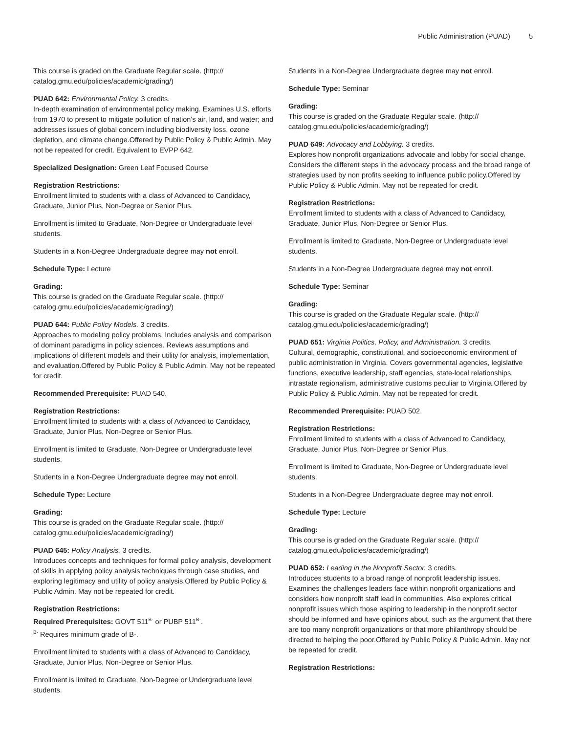Public Administration (PUAD) 5
This course is graded on the Graduate Regular scale. (http://
catalog.gmu.edu/policies/academic/grading/)
PUAD 642: Environmental Policy. 3 credits.
In-depth examination of environmental policy making. Examines U.S. efforts from 1970 to present to mitigate pollution of nation's air, land, and water; and addresses issues of global concern including biodiversity loss, ozone depletion, and climate change.Offered by Public Policy & Public Admin. May not be repeated for credit. Equivalent to EVPP 642.
Specialized Designation: Green Leaf Focused Course
Registration Restrictions:
Enrollment limited to students with a class of Advanced to Candidacy, Graduate, Junior Plus, Non-Degree or Senior Plus.
Enrollment is limited to Graduate, Non-Degree or Undergraduate level students.
Students in a Non-Degree Undergraduate degree may not enroll.
Schedule Type: Lecture
Grading:
This course is graded on the Graduate Regular scale. (http://
catalog.gmu.edu/policies/academic/grading/)
PUAD 644: Public Policy Models. 3 credits.
Approaches to modeling policy problems. Includes analysis and comparison of dominant paradigms in policy sciences. Reviews assumptions and implications of different models and their utility for analysis, implementation, and evaluation.Offered by Public Policy & Public Admin. May not be repeated for credit.
Recommended Prerequisite: PUAD 540.
Registration Restrictions:
Enrollment limited to students with a class of Advanced to Candidacy, Graduate, Junior Plus, Non-Degree or Senior Plus.
Enrollment is limited to Graduate, Non-Degree or Undergraduate level students.
Students in a Non-Degree Undergraduate degree may not enroll.
Schedule Type: Lecture
Grading:
This course is graded on the Graduate Regular scale. (http://
catalog.gmu.edu/policies/academic/grading/)
PUAD 645: Policy Analysis. 3 credits.
Introduces concepts and techniques for formal policy analysis, development of skills in applying policy analysis techniques through case studies, and exploring legitimacy and utility of policy analysis.Offered by Public Policy & Public Admin. May not be repeated for credit.
Registration Restrictions:
Required Prerequisites: GOVT 511<sup>B-</sup> or PUBP 511<sup>B-</sup>.
<sup>B-</sup> Requires minimum grade of B-.
Enrollment limited to students with a class of Advanced to Candidacy, Graduate, Junior Plus, Non-Degree or Senior Plus.
Enrollment is limited to Graduate, Non-Degree or Undergraduate level students.
Students in a Non-Degree Undergraduate degree may not enroll.
Schedule Type: Seminar
Grading:
This course is graded on the Graduate Regular scale. (http://
catalog.gmu.edu/policies/academic/grading/)
PUAD 649: Advocacy and Lobbying. 3 credits.
Explores how nonprofit organizations advocate and lobby for social change. Considers the different steps in the advocacy process and the broad range of strategies used by non profits seeking to influence public policy.Offered by Public Policy & Public Admin. May not be repeated for credit.
Registration Restrictions:
Enrollment limited to students with a class of Advanced to Candidacy, Graduate, Junior Plus, Non-Degree or Senior Plus.
Enrollment is limited to Graduate, Non-Degree or Undergraduate level students.
Students in a Non-Degree Undergraduate degree may not enroll.
Schedule Type: Seminar
Grading:
This course is graded on the Graduate Regular scale. (http://
catalog.gmu.edu/policies/academic/grading/)
PUAD 651: Virginia Politics, Policy, and Administration. 3 credits.
Cultural, demographic, constitutional, and socioeconomic environment of public administration in Virginia. Covers governmental agencies, legislative functions, executive leadership, staff agencies, state-local relationships, intrastate regionalism, administrative customs peculiar to Virginia.Offered by Public Policy & Public Admin. May not be repeated for credit.
Recommended Prerequisite: PUAD 502.
Registration Restrictions:
Enrollment limited to students with a class of Advanced to Candidacy, Graduate, Junior Plus, Non-Degree or Senior Plus.
Enrollment is limited to Graduate, Non-Degree or Undergraduate level students.
Students in a Non-Degree Undergraduate degree may not enroll.
Schedule Type: Lecture
Grading:
This course is graded on the Graduate Regular scale. (http://
catalog.gmu.edu/policies/academic/grading/)
PUAD 652: Leading in the Nonprofit Sector. 3 credits.
Introduces students to a broad range of nonprofit leadership issues. Examines the challenges leaders face within nonprofit organizations and considers how nonprofit staff lead in communities. Also explores critical nonprofit issues which those aspiring to leadership in the nonprofit sector should be informed and have opinions about, such as the argument that there are too many nonprofit organizations or that more philanthropy should be directed to helping the poor.Offered by Public Policy & Public Admin. May not be repeated for credit.
Registration Restrictions: